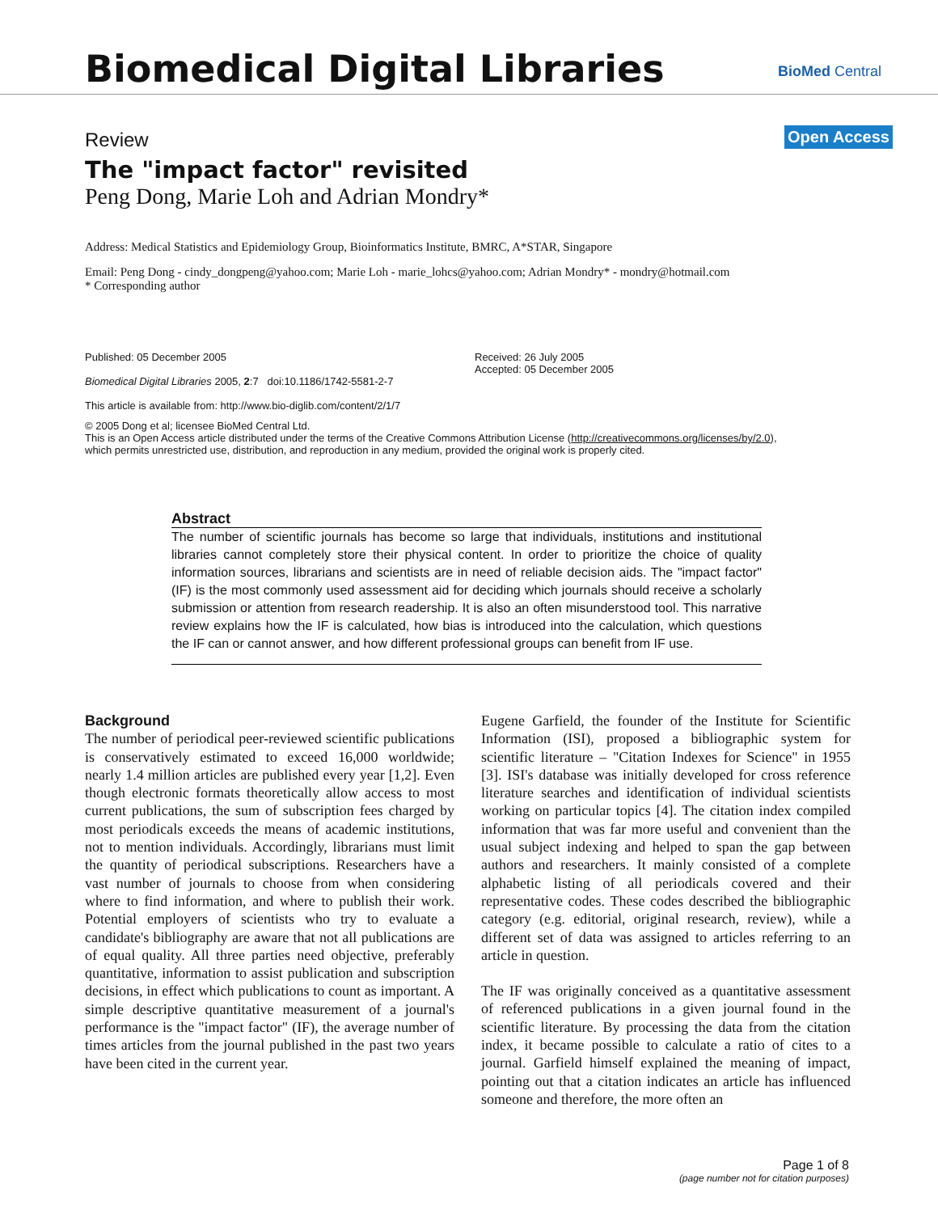Biomedical Digital Libraries BioMed Central
Open Access
Review
The "impact factor" revisited
Peng Dong, Marie Loh and Adrian Mondry*
Address: Medical Statistics and Epidemiology Group, Bioinformatics Institute, BMRC, A*STAR, Singapore
Email: Peng Dong - cindy_dongpeng@yahoo.com; Marie Loh - marie_lohcs@yahoo.com; Adrian Mondry* - mondry@hotmail.com
* Corresponding author
Published: 05 December 2005
Biomedical Digital Libraries 2005, 2:7 doi:10.1186/1742-5581-2-7
This article is available from: http://www.bio-diglib.com/content/2/1/7
Received: 26 July 2005
Accepted: 05 December 2005
© 2005 Dong et al; licensee BioMed Central Ltd.
This is an Open Access article distributed under the terms of the Creative Commons Attribution License (http://creativecommons.org/licenses/by/2.0),
which permits unrestricted use, distribution, and reproduction in any medium, provided the original work is properly cited.
Abstract
The number of scientific journals has become so large that individuals, institutions and institutional libraries cannot completely store their physical content. In order to prioritize the choice of quality information sources, librarians and scientists are in need of reliable decision aids. The "impact factor" (IF) is the most commonly used assessment aid for deciding which journals should receive a scholarly submission or attention from research readership. It is also an often misunderstood tool. This narrative review explains how the IF is calculated, how bias is introduced into the calculation, which questions the IF can or cannot answer, and how different professional groups can benefit from IF use.
Background
The number of periodical peer-reviewed scientific publications is conservatively estimated to exceed 16,000 worldwide; nearly 1.4 million articles are published every year [1,2]. Even though electronic formats theoretically allow access to most current publications, the sum of subscription fees charged by most periodicals exceeds the means of academic institutions, not to mention individuals. Accordingly, librarians must limit the quantity of periodical subscriptions. Researchers have a vast number of journals to choose from when considering where to find information, and where to publish their work. Potential employers of scientists who try to evaluate a candidate's bibliography are aware that not all publications are of equal quality. All three parties need objective, preferably quantitative, information to assist publication and subscription decisions, in effect which publications to count as important. A simple descriptive quantitative measurement of a journal's performance is the "impact factor" (IF), the average number of times articles from the journal published in the past two years have been cited in the current year.
Eugene Garfield, the founder of the Institute for Scientific Information (ISI), proposed a bibliographic system for scientific literature – "Citation Indexes for Science" in 1955 [3]. ISI's database was initially developed for cross reference literature searches and identification of individual scientists working on particular topics [4]. The citation index compiled information that was far more useful and convenient than the usual subject indexing and helped to span the gap between authors and researchers. It mainly consisted of a complete alphabetic listing of all periodicals covered and their representative codes. These codes described the bibliographic category (e.g. editorial, original research, review), while a different set of data was assigned to articles referring to an article in question.
The IF was originally conceived as a quantitative assessment of referenced publications in a given journal found in the scientific literature. By processing the data from the citation index, it became possible to calculate a ratio of cites to a journal. Garfield himself explained the meaning of impact, pointing out that a citation indicates an article has influenced someone and therefore, the more often an
Page 1 of 8
(page number not for citation purposes)